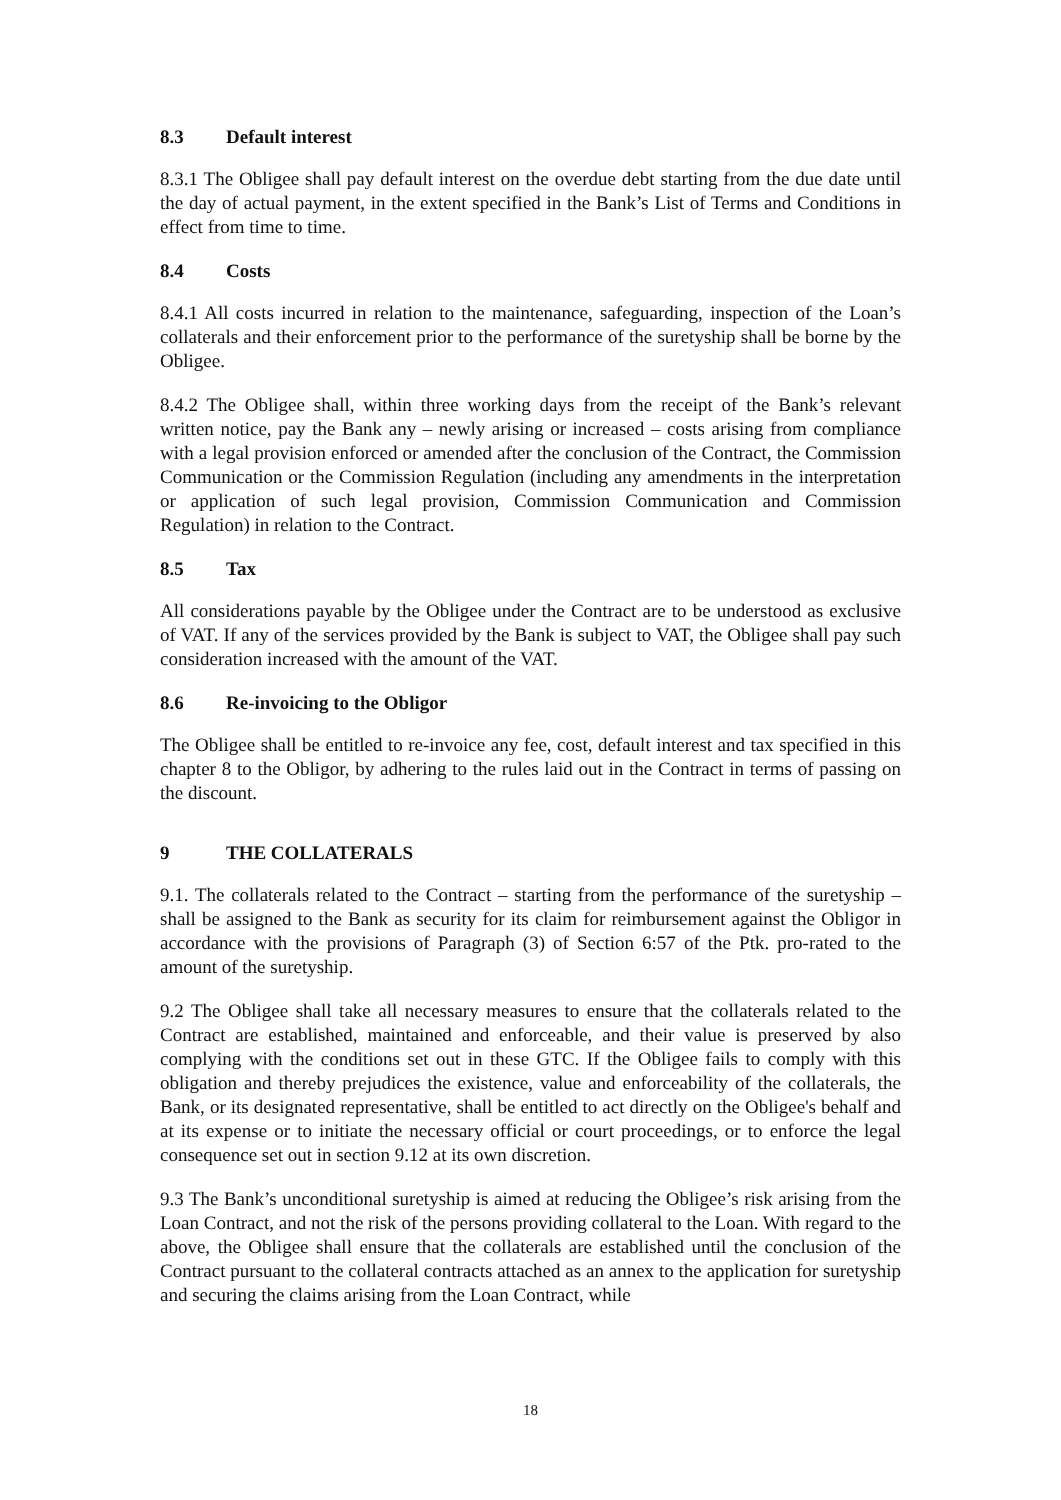8.3 Default interest
8.3.1 The Obligee shall pay default interest on the overdue debt starting from the due date until the day of actual payment, in the extent specified in the Bank’s List of Terms and Conditions in effect from time to time.
8.4 Costs
8.4.1 All costs incurred in relation to the maintenance, safeguarding, inspection of the Loan’s collaterals and their enforcement prior to the performance of the suretyship shall be borne by the Obligee.
8.4.2 The Obligee shall, within three working days from the receipt of the Bank’s relevant written notice, pay the Bank any – newly arising or increased – costs arising from compliance with a legal provision enforced or amended after the conclusion of the Contract, the Commission Communication or the Commission Regulation (including any amendments in the interpretation or application of such legal provision, Commission Communication and Commission Regulation) in relation to the Contract.
8.5 Tax
All considerations payable by the Obligee under the Contract are to be understood as exclusive of VAT. If any of the services provided by the Bank is subject to VAT, the Obligee shall pay such consideration increased with the amount of the VAT.
8.6 Re-invoicing to the Obligor
The Obligee shall be entitled to re-invoice any fee, cost, default interest and tax specified in this chapter 8 to the Obligor, by adhering to the rules laid out in the Contract in terms of passing on the discount.
9 THE COLLATERALS
9.1. The collaterals related to the Contract – starting from the performance of the suretyship – shall be assigned to the Bank as security for its claim for reimbursement against the Obligor in accordance with the provisions of Paragraph (3) of Section 6:57 of the Ptk. pro-rated to the amount of the suretyship.
9.2 The Obligee shall take all necessary measures to ensure that the collaterals related to the Contract are established, maintained and enforceable, and their value is preserved by also complying with the conditions set out in these GTC. If the Obligee fails to comply with this obligation and thereby prejudices the existence, value and enforceability of the collaterals, the Bank, or its designated representative, shall be entitled to act directly on the Obligee's behalf and at its expense or to initiate the necessary official or court proceedings, or to enforce the legal consequence set out in section 9.12 at its own discretion.
9.3 The Bank’s unconditional suretyship is aimed at reducing the Obligee’s risk arising from the Loan Contract, and not the risk of the persons providing collateral to the Loan. With regard to the above, the Obligee shall ensure that the collaterals are established until the conclusion of the Contract pursuant to the collateral contracts attached as an annex to the application for suretyship and securing the claims arising from the Loan Contract, while
18